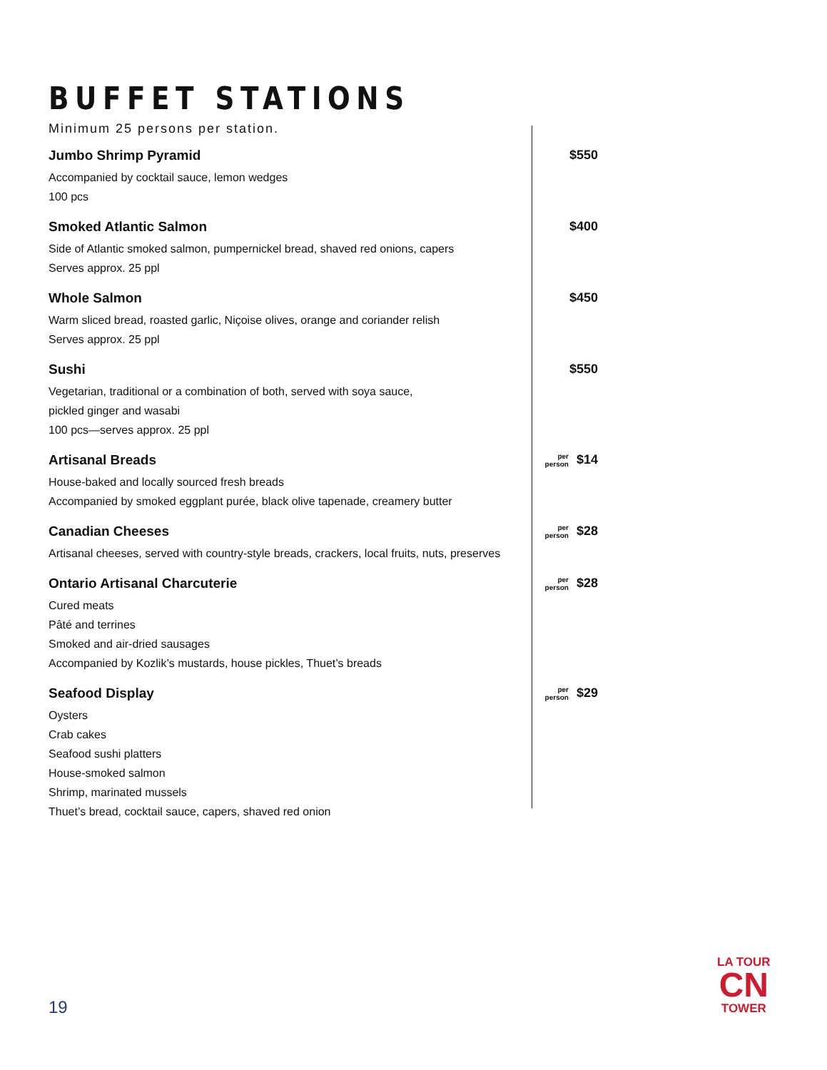BUFFET STATIONS
Minimum 25 persons per station.
Jumbo Shrimp Pyramid
Accompanied by cocktail sauce, lemon wedges
100 pcs
$550
Smoked Atlantic Salmon
Side of Atlantic smoked salmon, pumpernickel bread, shaved red onions, capers
Serves approx. 25 ppl
$400
Whole Salmon
Warm sliced bread, roasted garlic, Niçoise olives, orange and coriander relish
Serves approx. 25 ppl
$450
Sushi
Vegetarian, traditional or a combination of both, served with soya sauce,
pickled ginger and wasabi
100 pcs—serves approx. 25 ppl
$550
Artisanal Breads
House-baked and locally sourced fresh breads
Accompanied by smoked eggplant purée, black olive tapenade, creamery butter
per
person $14
Canadian Cheeses
Artisanal cheeses, served with country-style breads, crackers, local fruits, nuts, preserves
per
person $28
Ontario Artisanal Charcuterie
Cured meats
Pâté and terrines
Smoked and air-dried sausages
Accompanied by Kozlik’s mustards, house pickles, Thuet’s breads
per
person $28
Seafood Display
Oysters
Crab cakes
Seafood sushi platters
House-smoked salmon
Shrimp, marinated mussels
Thuet’s bread, cocktail sauce, capers, shaved red onion
per
person $29
19
LA TOUR
CN
TOWER